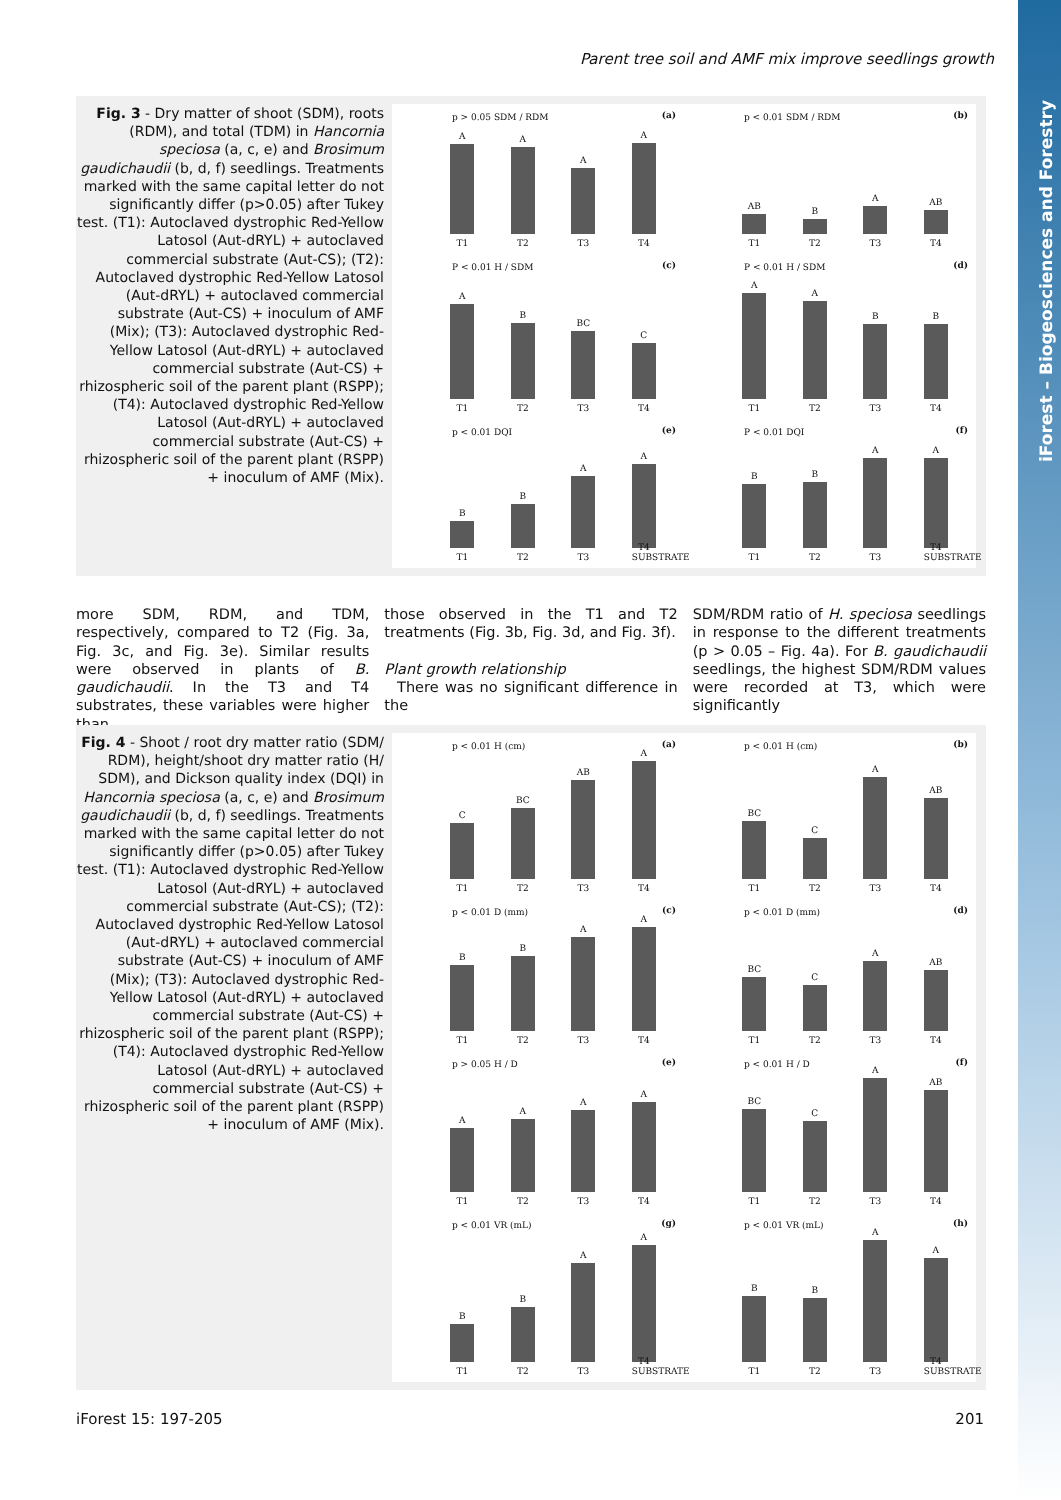iForest – Biogeosciences and Forestry
Parent tree soil and AMF mix improve seedlings growth
Fig. 3 - Dry matter of shoot (SDM), roots (RDM), and total (TDM) in Hancornia speciosa (a, c, e) and Brosimum gaudichaudii (b, d, f) seedlings. Treatments marked with the same capital letter do not significantly differ (p>0.05) after Tukey test. (T1): Autoclaved dystrophic Red-Yellow Latosol (Aut-dRYL) + autoclaved commercial substrate (Aut-CS); (T2): Autoclaved dystrophic Red-Yellow Latosol (Aut-dRYL) + autoclaved commercial substrate (Aut-CS) + inoculum of AMF (Mix); (T3): Autoclaved dystrophic Red-Yellow Latosol (Aut-dRYL) + autoclaved commercial substrate (Aut-CS) + rhizospheric soil of the parent plant (RSPP); (T4): Autoclaved dystrophic Red-Yellow Latosol (Aut-dRYL) + autoclaved commercial substrate (Aut-CS) + rhizospheric soil of the parent plant (RSPP) + inoculum of AMF (Mix).
p > 0.05 SDM / RDM (a)
A
T1
A
T2
A
T3
A
T4
p < 0.01 SDM / RDM (b)
AB
T1
B
T2
A
T3
AB
T4
P < 0.01 H / SDM (c)
A
T1
B
T2
BC
T3
C
T4
P < 0.01 H / SDM (d)
A
T1
A
T2
B
T3
B
T4
p < 0.01 DQI (e)
B
T1
B
T2
A
T3
A
T4 SUBSTRATE
P < 0.01 DQI (f)
B
T1
B
T2
A
T3
A
T4 SUBSTRATE
more SDM, RDM, and TDM, respectively, compared to T2 (Fig. 3a, Fig. 3c, and Fig. 3e). Similar results were observed in plants of B. gaudichaudii. In the T3 and T4 substrates, these variables were higher than
those observed in the T1 and T2 treatments (Fig. 3b, Fig. 3d, and Fig. 3f).
Plant growth relationship
There was no significant difference in the
SDM/RDM ratio of H. speciosa seedlings in response to the different treatments (p > 0.05 – Fig. 4a). For B. gaudichaudii seedlings, the highest SDM/RDM values were recorded at T3, which were significantly
Fig. 4 - Shoot / root dry matter ratio (SDM/ RDM), height/shoot dry matter ratio (H/ SDM), and Dickson quality index (DQI) in Hancornia speciosa (a, c, e) and Brosimum gaudichaudii (b, d, f) seedlings. Treatments marked with the same capital letter do not significantly differ (p>0.05) after Tukey test. (T1): Autoclaved dystrophic Red-Yellow Latosol (Aut-dRYL) + autoclaved commercial substrate (Aut-CS); (T2): Autoclaved dystrophic Red-Yellow Latosol (Aut-dRYL) + autoclaved commercial substrate (Aut-CS) + inoculum of AMF (Mix); (T3): Autoclaved dystrophic Red-Yellow Latosol (Aut-dRYL) + autoclaved commercial substrate (Aut-CS) + rhizospheric soil of the parent plant (RSPP); (T4): Autoclaved dystrophic Red-Yellow Latosol (Aut-dRYL) + autoclaved commercial substrate (Aut-CS) + rhizospheric soil of the parent plant (RSPP) + inoculum of AMF (Mix).
p < 0.01 H (cm) (a)
C
T1
BC
T2
AB
T3
A
T4
p < 0.01 H (cm) (b)
BC
T1
C
T2
A
T3
AB
T4
p < 0.01 D (mm) (c)
B
T1
B
T2
A
T3
A
T4
p < 0.01 D (mm) (d)
BC
T1
C
T2
A
T3
AB
T4
p > 0.05 H / D (e)
A
T1
A
T2
A
T3
A
T4
p < 0.01 H / D (f)
BC
T1
C
T2
A
T3
AB
T4
p < 0.01 VR (mL) (g)
B
T1
B
T2
A
T3
A
T4 SUBSTRATE
p < 0.01 VR (mL) (h)
B
T1
B
T2
A
T3
A
T4 SUBSTRATE
iForest 15: 197-205 201